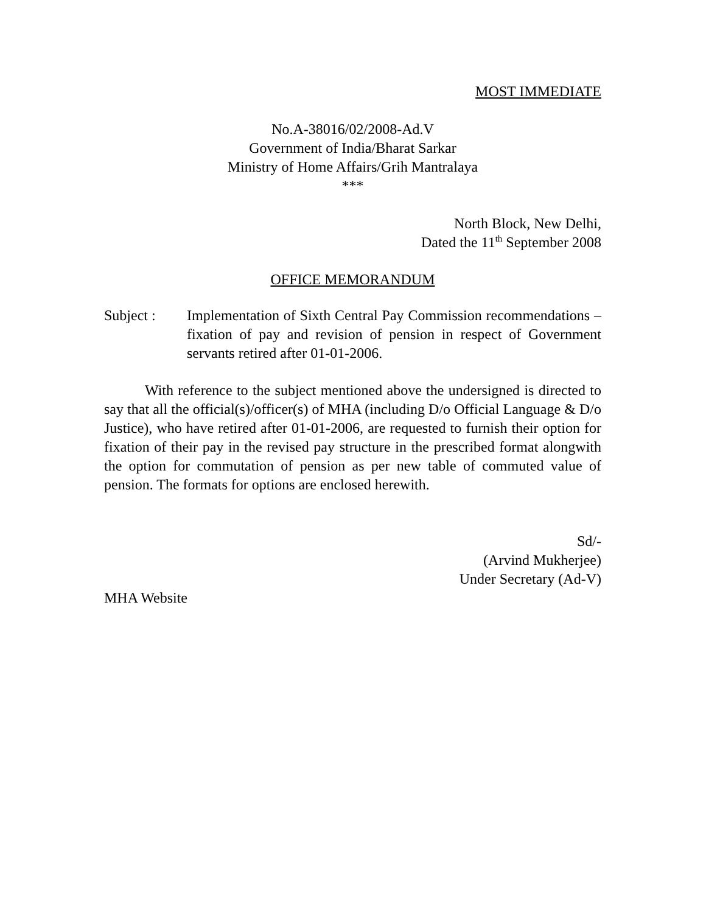MOST IMMEDIATE
No.A-38016/02/2008-Ad.V
Government of India/Bharat Sarkar
Ministry of Home Affairs/Grih Mantralaya
***
North Block, New Delhi,
Dated the 11<sup>th</sup> September 2008
OFFICE MEMORANDUM
Subject : Implementation of Sixth Central Pay Commission recommendations – fixation of pay and revision of pension in respect of Government servants retired after 01-01-2006.
With reference to the subject mentioned above the undersigned is directed to say that all the official(s)/officer(s) of MHA (including D/o Official Language & D/o Justice), who have retired after 01-01-2006, are requested to furnish their option for fixation of their pay in the revised pay structure in the prescribed format alongwith the option for commutation of pension as per new table of commuted value of pension. The formats for options are enclosed herewith.
Sd/-
(Arvind Mukherjee)
Under Secretary (Ad-V)
MHA Website